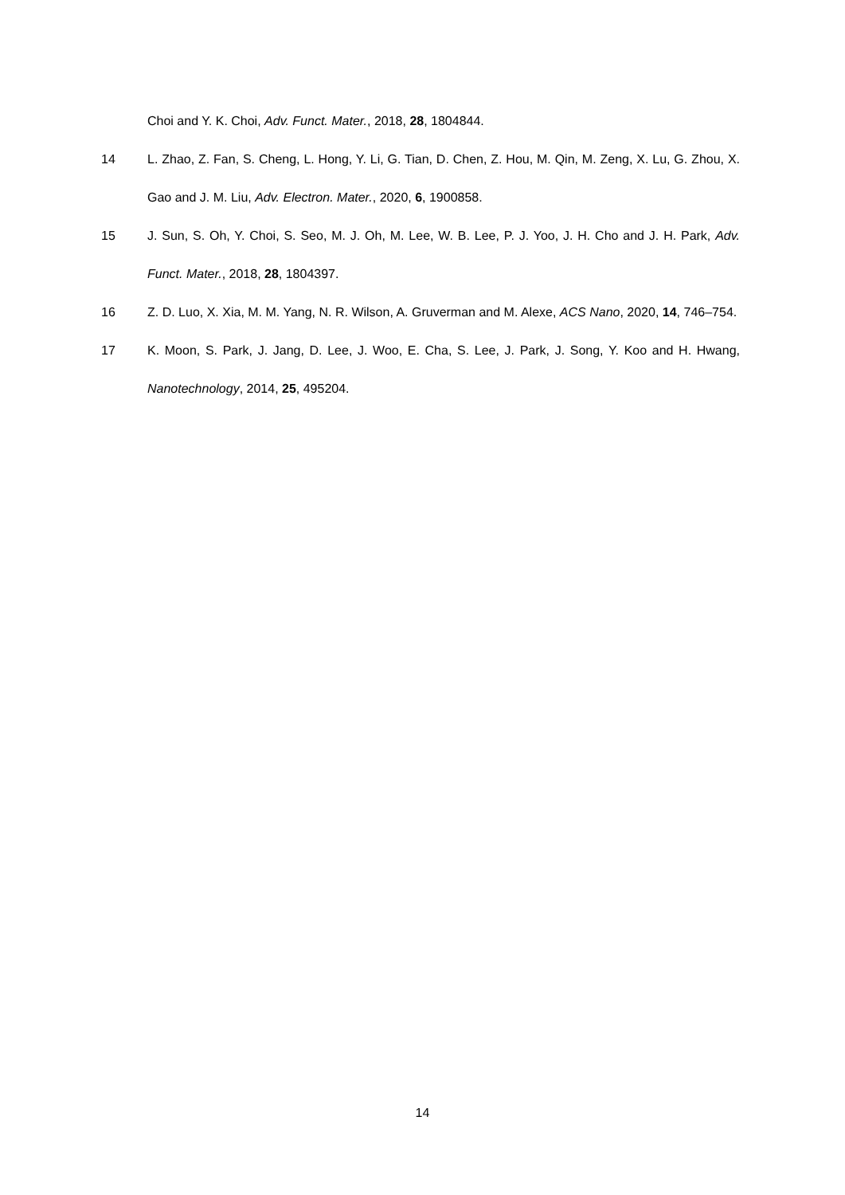Choi and Y. K. Choi, Adv. Funct. Mater., 2018, 28, 1804844.
14 L. Zhao, Z. Fan, S. Cheng, L. Hong, Y. Li, G. Tian, D. Chen, Z. Hou, M. Qin, M. Zeng, X. Lu, G. Zhou, X. Gao and J. M. Liu, Adv. Electron. Mater., 2020, 6, 1900858.
15 J. Sun, S. Oh, Y. Choi, S. Seo, M. J. Oh, M. Lee, W. B. Lee, P. J. Yoo, J. H. Cho and J. H. Park, Adv. Funct. Mater., 2018, 28, 1804397.
16 Z. D. Luo, X. Xia, M. M. Yang, N. R. Wilson, A. Gruverman and M. Alexe, ACS Nano, 2020, 14, 746–754.
17 K. Moon, S. Park, J. Jang, D. Lee, J. Woo, E. Cha, S. Lee, J. Park, J. Song, Y. Koo and H. Hwang, Nanotechnology, 2014, 25, 495204.
14